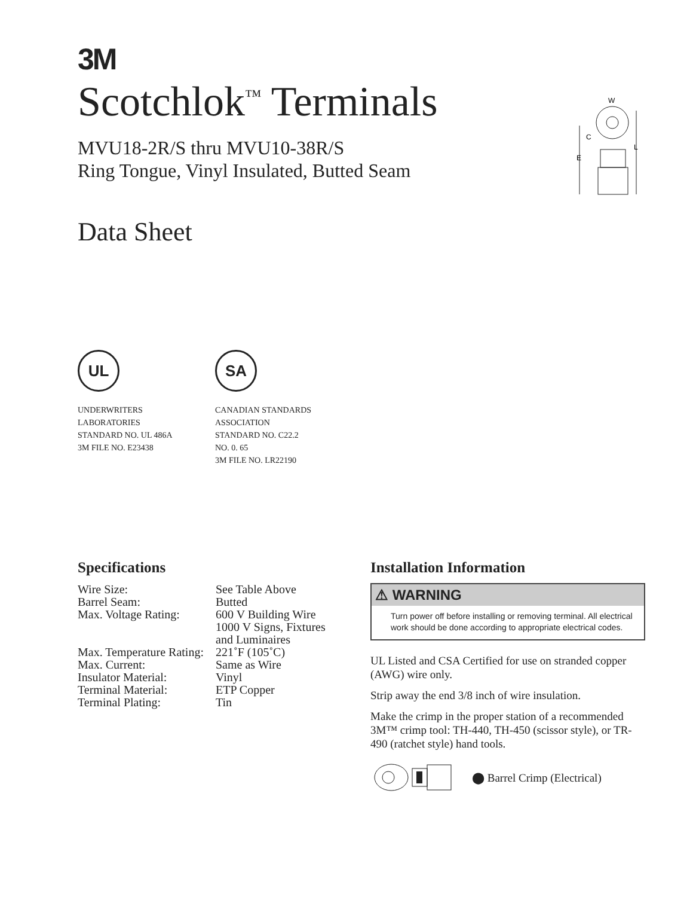3M
Scotchlok<sup>™</sup> Terminals
MVU18-2R/S thru MVU10-38R/S
Ring Tongue, Vinyl Insulated, Butted Seam
Data Sheet
W
C
E
L
UL
UNDERWRITERS
LABORATORIES
STANDARD NO. UL 486A
3M FILE NO. E23438
SA
CANADIAN STANDARDS
ASSOCIATION
STANDARD NO. C22.2
NO. 0. 65
3M FILE NO. LR22190
Specifications
| Wire Size: | See Table Above |
| Barrel Seam: | Butted |
| Max. Voltage Rating: | 600 V Building Wire 1000 V Signs, Fixtures and Luminaires |
| Max. Temperature Rating: | 221˚F (105˚C) |
| Max. Current: | Same as Wire |
| Insulator Material: | Vinyl |
| Terminal Material: | ETP Copper |
| Terminal Plating: | Tin |
Installation Information
⚠ WARNING
Turn power off before installing or removing terminal. All electrical work should be done according to appropriate electrical codes.
UL Listed and CSA Certified for use on stranded copper (AWG) wire only.
Strip away the end 3/8 inch of wire insulation.
Make the crimp in the proper station of a recommended 3M™ crimp tool: TH-440, TH-450 (scissor style), or TR-490 (ratchet style) hand tools.
⬤ Barrel Crimp (Electrical)